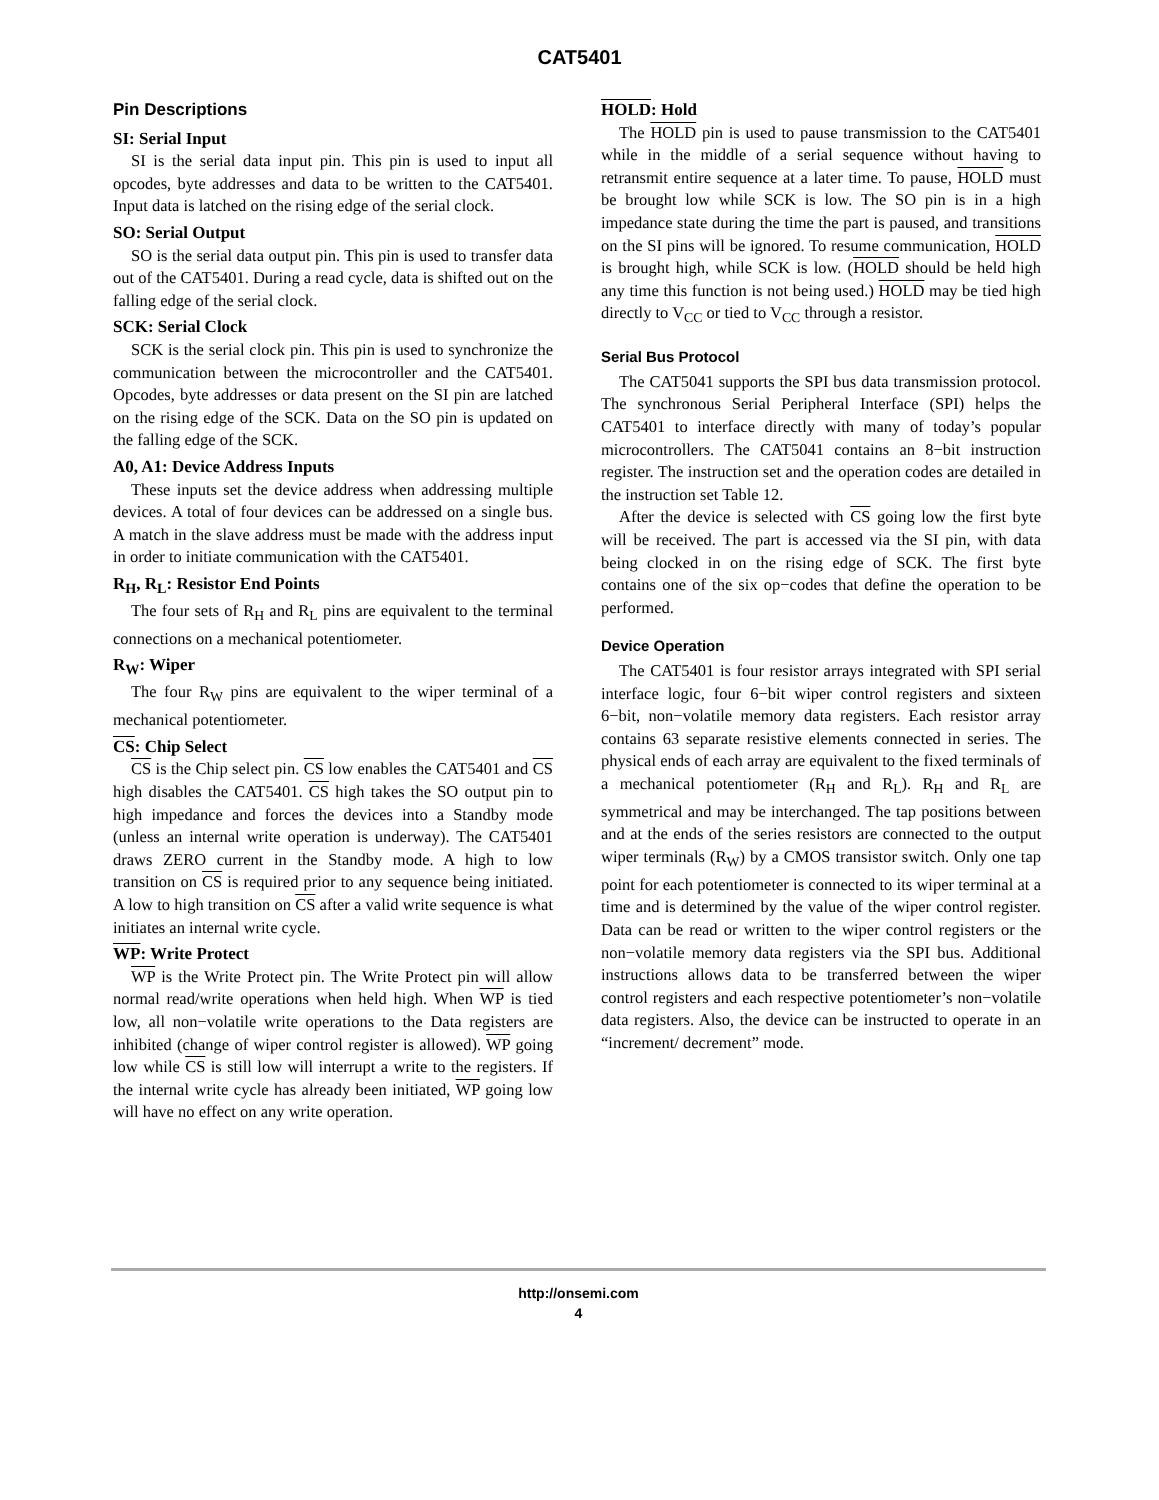CAT5401
Pin Descriptions
SI: Serial Input
SI is the serial data input pin. This pin is used to input all opcodes, byte addresses and data to be written to the CAT5401. Input data is latched on the rising edge of the serial clock.
SO: Serial Output
SO is the serial data output pin. This pin is used to transfer data out of the CAT5401. During a read cycle, data is shifted out on the falling edge of the serial clock.
SCK: Serial Clock
SCK is the serial clock pin. This pin is used to synchronize the communication between the microcontroller and the CAT5401. Opcodes, byte addresses or data present on the SI pin are latched on the rising edge of the SCK. Data on the SO pin is updated on the falling edge of the SCK.
A0, A1: Device Address Inputs
These inputs set the device address when addressing multiple devices. A total of four devices can be addressed on a single bus. A match in the slave address must be made with the address input in order to initiate communication with the CAT5401.
R<sub>H</sub>, R<sub>L</sub>: Resistor End Points
The four sets of R<sub>H</sub> and R<sub>L</sub> pins are equivalent to the terminal connections on a mechanical potentiometer.
R<sub>W</sub>: Wiper
The four R<sub>W</sub> pins are equivalent to the wiper terminal of a mechanical potentiometer.
CS: Chip Select
CS is the Chip select pin. CS low enables the CAT5401 and CS high disables the CAT5401. CS high takes the SO output pin to high impedance and forces the devices into a Standby mode (unless an internal write operation is underway). The CAT5401 draws ZERO current in the Standby mode. A high to low transition on CS is required prior to any sequence being initiated. A low to high transition on CS after a valid write sequence is what initiates an internal write cycle.
WP: Write Protect
WP is the Write Protect pin. The Write Protect pin will allow normal read/write operations when held high. When WP is tied low, all non−volatile write operations to the Data registers are inhibited (change of wiper control register is allowed). WP going low while CS is still low will interrupt a write to the registers. If the internal write cycle has already been initiated, WP going low will have no effect on any write operation.
HOLD: Hold
The HOLD pin is used to pause transmission to the CAT5401 while in the middle of a serial sequence without having to retransmit entire sequence at a later time. To pause, HOLD must be brought low while SCK is low. The SO pin is in a high impedance state during the time the part is paused, and transitions on the SI pins will be ignored. To resume communication, HOLD is brought high, while SCK is low. (HOLD should be held high any time this function is not being used.) HOLD may be tied high directly to V<sub>CC</sub> or tied to V<sub>CC</sub> through a resistor.
Serial Bus Protocol
The CAT5041 supports the SPI bus data transmission protocol. The synchronous Serial Peripheral Interface (SPI) helps the CAT5401 to interface directly with many of today’s popular microcontrollers. The CAT5041 contains an 8−bit instruction register. The instruction set and the operation codes are detailed in the instruction set Table 12.
After the device is selected with CS going low the first byte will be received. The part is accessed via the SI pin, with data being clocked in on the rising edge of SCK. The first byte contains one of the six op−codes that define the operation to be performed.
Device Operation
The CAT5401 is four resistor arrays integrated with SPI serial interface logic, four 6−bit wiper control registers and sixteen 6−bit, non−volatile memory data registers. Each resistor array contains 63 separate resistive elements connected in series. The physical ends of each array are equivalent to the fixed terminals of a mechanical potentiometer (R<sub>H</sub> and R<sub>L</sub>). R<sub>H</sub> and R<sub>L</sub> are symmetrical and may be interchanged. The tap positions between and at the ends of the series resistors are connected to the output wiper terminals (R<sub>W</sub>) by a CMOS transistor switch. Only one tap point for each potentiometer is connected to its wiper terminal at a time and is determined by the value of the wiper control register. Data can be read or written to the wiper control registers or the non−volatile memory data registers via the SPI bus. Additional instructions allows data to be transferred between the wiper control registers and each respective potentiometer’s non−volatile data registers. Also, the device can be instructed to operate in an “increment/ decrement” mode.
http://onsemi.com
4